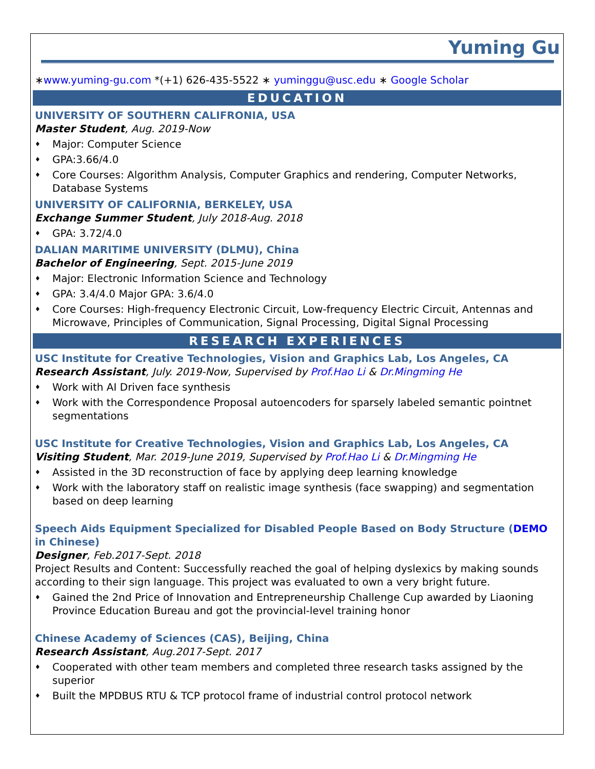Yuming Gu
∗www.yuming-gu.com *(+1) 626-435-5522 ∗ yuminggu@usc.edu ∗ Google Scholar
EDUCATION
UNIVERSITY OF SOUTHERN CALIFRONIA, USA
Master Student, Aug. 2019-Now
♦ Major: Computer Science
♦ GPA:3.66/4.0
♦ Core Courses: Algorithm Analysis, Computer Graphics and rendering, Computer Networks, Database Systems
UNIVERSITY OF CALIFORNIA, BERKELEY, USA
Exchange Summer Student, July 2018-Aug. 2018
♦ GPA: 3.72/4.0
DALIAN MARITIME UNIVERSITY (DLMU), China
Bachelor of Engineering, Sept. 2015-June 2019
♦ Major: Electronic Information Science and Technology
♦ GPA: 3.4/4.0 Major GPA: 3.6/4.0
♦ Core Courses: High-frequency Electronic Circuit, Low-frequency Electric Circuit, Antennas and Microwave, Principles of Communication, Signal Processing, Digital Signal Processing
RESEARCH EXPERIENCES
USC Institute for Creative Technologies, Vision and Graphics Lab, Los Angeles, CA
Research Assistant, July. 2019-Now, Supervised by Prof.Hao Li & Dr.Mingming He
♦ Work with AI Driven face synthesis
♦ Work with the Correspondence Proposal autoencoders for sparsely labeled semantic pointnet segmentations
USC Institute for Creative Technologies, Vision and Graphics Lab, Los Angeles, CA
Visiting Student, Mar. 2019-June 2019, Supervised by Prof.Hao Li & Dr.Mingming He
♦ Assisted in the 3D reconstruction of face by applying deep learning knowledge
♦ Work with the laboratory staff on realistic image synthesis (face swapping) and segmentation based on deep learning
Speech Aids Equipment Specialized for Disabled People Based on Body Structure (DEMO in Chinese)
Designer, Feb.2017-Sept. 2018
Project Results and Content: Successfully reached the goal of helping dyslexics by making sounds according to their sign language. This project was evaluated to own a very bright future.
♦ Gained the 2nd Price of Innovation and Entrepreneurship Challenge Cup awarded by Liaoning Province Education Bureau and got the provincial-level training honor
Chinese Academy of Sciences (CAS), Beijing, China
Research Assistant, Aug.2017-Sept. 2017
♦ Cooperated with other team members and completed three research tasks assigned by the superior
♦ Built the MPDBUS RTU & TCP protocol frame of industrial control protocol network